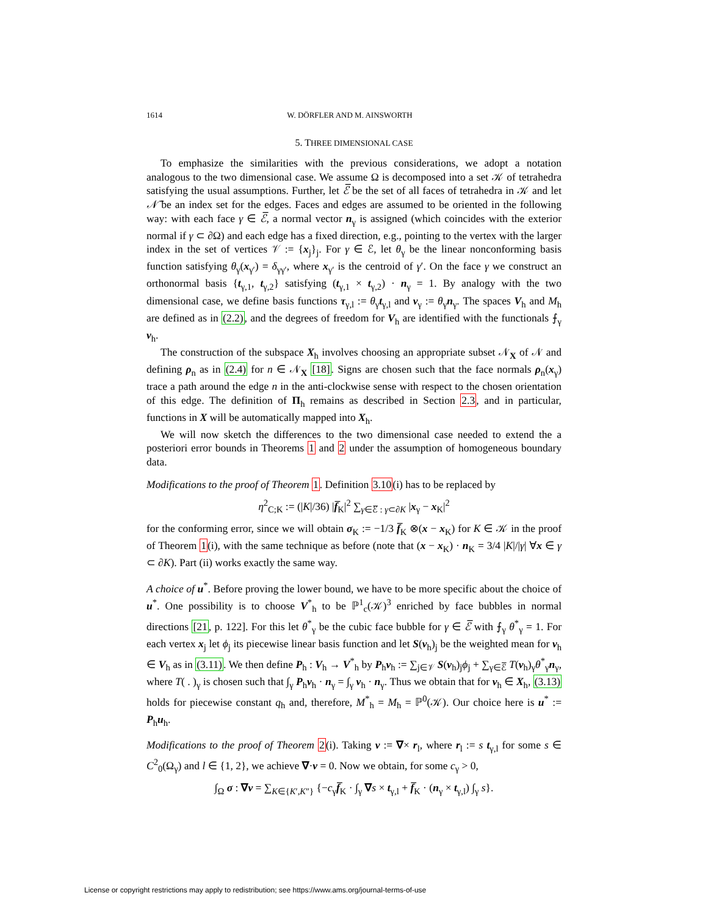1614 W. DÖRFLER AND M. AINSWORTH
5. THREE DIMENSIONAL CASE
To emphasize the similarities with the previous considerations, we adopt a notation analogous to the two dimensional case. We assume Ω is decomposed into a set 𝒦 of tetrahedra satisfying the usual assumptions. Further, let ℰ̅ be the set of all faces of tetrahedra in 𝒦 and let 𝒩̅ be an index set for the edges. Faces and edges are assumed to be oriented in the following way: with each face γ ∈ ℰ̅, a normal vector n<sub>γ</sub> is assigned (which coincides with the exterior normal if γ ⊂ ∂Ω) and each edge has a fixed direction, e.g., pointing to the vertex with the larger index in the set of vertices 𝒱 := {x<sub>j</sub>}<sub>j</sub>. For γ ∈ ℰ, let θ<sub>γ</sub> be the linear nonconforming basis function satisfying θ<sub>γ</sub>(x<sub>γ′</sub>) = δ<sub>γγ′</sub>, where x<sub>γ′</sub> is the centroid of γ′. On the face γ we construct an orthonormal basis {t<sub>γ,1</sub>, t<sub>γ,2</sub>} satisfying (t<sub>γ,1</sub> × t<sub>γ,2</sub>) · n<sub>γ</sub> = 1. By analogy with the two dimensional case, we define basis functions τ<sub>γ,l</sub> := θ<sub>γ</sub>t<sub>γ,l</sub> and ν<sub>γ</sub> := θ<sub>γ</sub>n<sub>γ</sub>. The spaces V<sub>h</sub> and M<sub>h</sub> are defined as in (2.2), and the degrees of freedom for V<sub>h</sub> are identified with the functionals ⨍<sub>γ</sub> v<sub>h</sub>.
The construction of the subspace X<sub>h</sub> involves choosing an appropriate subset 𝒩<sub>X</sub> of 𝒩 and defining ρ<sub>n</sub> as in (2.4) for n ∈ 𝒩<sub>X</sub> [18]. Signs are chosen such that the face normals ρ<sub>n</sub>(x<sub>γ</sub>) trace a path around the edge n in the anti-clockwise sense with respect to the chosen orientation of this edge. The definition of Π<sub>h</sub> remains as described in Section 2.3, and in particular, functions in X will be automatically mapped into X<sub>h</sub>.
We will now sketch the differences to the two dimensional case needed to extend the a posteriori error bounds in Theorems 1 and 2 under the assumption of homogeneous boundary data.
Modifications to the proof of Theorem 1. Definition 3.10(i) has to be replaced by
η<sup>2</sup><sub>C;K</sub> := (|K|/36) |f̅<sub>K</sub>|<sup>2</sup> ∑<sub>γ∈ℰ̅ : γ⊂∂K</sub> |x<sub>γ</sub> − x<sub>K</sub>|<sup>2</sup>
for the conforming error, since we will obtain σ<sub>K</sub> := −1/3 f̅<sub>K</sub> ⊗(x − x<sub>K</sub>) for K ∈ 𝒦 in the proof of Theorem 1(i), with the same technique as before (note that (x − x<sub>K</sub>) · n<sub>K</sub> = 3/4 |K|/|γ| ∀x ∈ γ ⊂ ∂K). Part (ii) works exactly the same way.
A choice of u<sup>*</sup>. Before proving the lower bound, we have to be more specific about the choice of u<sup>*</sup>. One possibility is to choose V<sup>*</sup><sub>h</sub> to be ℙ<sup>1</sup><sub>c</sub>(𝒦)<sup>3</sup> enriched by face bubbles in normal directions [21, p. 122]. For this let θ<sup>*</sup><sub>γ</sub> be the cubic face bubble for γ ∈ ℰ̅ with ⨍<sub>γ</sub> θ<sup>*</sup><sub>γ</sub> = 1. For each vertex x<sub>j</sub> let ϕ<sub>j</sub> its piecewise linear basis function and let S(v<sub>h</sub>)<sub>j</sub> be the weighted mean for v<sub>h</sub> ∈ V<sub>h</sub> as in (3.11). We then define P<sub>h</sub> : V<sub>h</sub> → V<sup>*</sup><sub>h</sub> by P<sub>h</sub>v<sub>h</sub> := ∑<sub>j∈𝒱</sub> S(v<sub>h</sub>)<sub>j</sub>ϕ<sub>j</sub> + ∑<sub>γ∈ℰ̅</sub> T(v<sub>h</sub>)<sub>γ</sub>θ<sup>*</sup><sub>γ</sub>n<sub>γ</sub>, where T( . )<sub>γ</sub> is chosen such that ∫<sub>γ</sub> P<sub>h</sub>v<sub>h</sub> · n<sub>γ</sub> = ∫<sub>γ</sub> v<sub>h</sub> · n<sub>γ</sub>. Thus we obtain that for v<sub>h</sub> ∈ X<sub>h</sub>, (3.13) holds for piecewise constant q<sub>h</sub> and, therefore, M<sup>*</sup><sub>h</sub> = M<sub>h</sub> = ℙ<sup>0</sup>(𝒦). Our choice here is u<sup>*</sup> := P<sub>h</sub>u<sub>h</sub>.
Modifications to the proof of Theorem 2(i). Taking v := ∇× r<sub>l</sub>, where r<sub>l</sub> := s t<sub>γ,l</sub> for some s ∈ C<sup>2</sup><sub>0</sub>(Ω<sub>γ</sub>) and l ∈ {1, 2}, we achieve ∇·v = 0. Now we obtain, for some c<sub>γ</sub> > 0,
∫<sub>Ω</sub> σ : ∇v = ∑<sub>K∈{K′,K″}</sub> {−c<sub>γ</sub>f̅<sub>K</sub> · ∫<sub>γ</sub> ∇s × t<sub>γ,l</sub> + f̅<sub>K</sub> · (n<sub>γ</sub> × t<sub>γ,l</sub>) ∫<sub>γ</sub> s}.
License or copyright restrictions may apply to redistribution; see https://www.ams.org/journal-terms-of-use